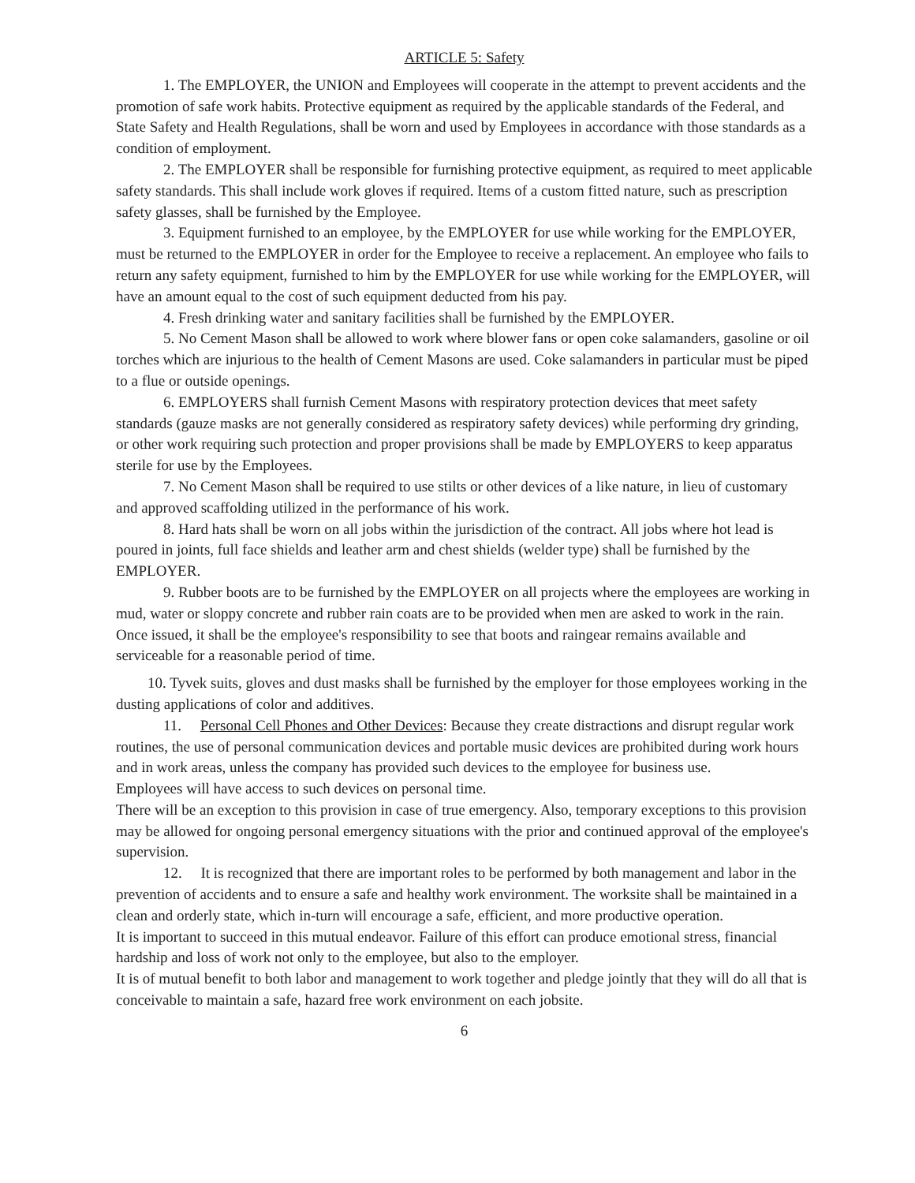ARTICLE 5: Safety
1. The EMPLOYER, the UNION and Employees will cooperate in the attempt to prevent accidents and the promotion of safe work habits. Protective equipment as required by the applicable standards of the Federal, and State Safety and Health Regulations, shall be worn and used by Employees in accordance with those standards as a condition of employment.
2. The EMPLOYER shall be responsible for furnishing protective equipment, as required to meet applicable safety standards. This shall include work gloves if required. Items of a custom fitted nature, such as prescription safety glasses, shall be furnished by the Employee.
3. Equipment furnished to an employee, by the EMPLOYER for use while working for the EMPLOYER, must be returned to the EMPLOYER in order for the Employee to receive a replacement. An employee who fails to return any safety equipment, furnished to him by the EMPLOYER for use while working for the EMPLOYER, will have an amount equal to the cost of such equipment deducted from his pay.
4. Fresh drinking water and sanitary facilities shall be furnished by the EMPLOYER.
5. No Cement Mason shall be allowed to work where blower fans or open coke salamanders, gasoline or oil torches which are injurious to the health of Cement Masons are used. Coke salamanders in particular must be piped to a flue or outside openings.
6. EMPLOYERS shall furnish Cement Masons with respiratory protection devices that meet safety standards (gauze masks are not generally considered as respiratory safety devices) while performing dry grinding, or other work requiring such protection and proper provisions shall be made by EMPLOYERS to keep apparatus sterile for use by the Employees.
7. No Cement Mason shall be required to use stilts or other devices of a like nature, in lieu of customary and approved scaffolding utilized in the performance of his work.
8. Hard hats shall be worn on all jobs within the jurisdiction of the contract. All jobs where hot lead is poured in joints, full face shields and leather arm and chest shields (welder type) shall be furnished by the EMPLOYER.
9. Rubber boots are to be furnished by the EMPLOYER on all projects where the employees are working in mud, water or sloppy concrete and rubber rain coats are to be provided when men are asked to work in the rain. Once issued, it shall be the employee's responsibility to see that boots and raingear remains available and serviceable for a reasonable period of time.
10. Tyvek suits, gloves and dust masks shall be furnished by the employer for those employees working in the dusting applications of color and additives.
11. Personal Cell Phones and Other Devices: Because they create distractions and disrupt regular work routines, the use of personal communication devices and portable music devices are prohibited during work hours and in work areas, unless the company has provided such devices to the employee for business use.
Employees will have access to such devices on personal time.
There will be an exception to this provision in case of true emergency. Also, temporary exceptions to this provision may be allowed for ongoing personal emergency situations with the prior and continued approval of the employee's supervision.
12. It is recognized that there are important roles to be performed by both management and labor in the prevention of accidents and to ensure a safe and healthy work environment. The worksite shall be maintained in a clean and orderly state, which in-turn will encourage a safe, efficient, and more productive operation.
It is important to succeed in this mutual endeavor. Failure of this effort can produce emotional stress, financial hardship and loss of work not only to the employee, but also to the employer.
It is of mutual benefit to both labor and management to work together and pledge jointly that they will do all that is conceivable to maintain a safe, hazard free work environment on each jobsite.
6